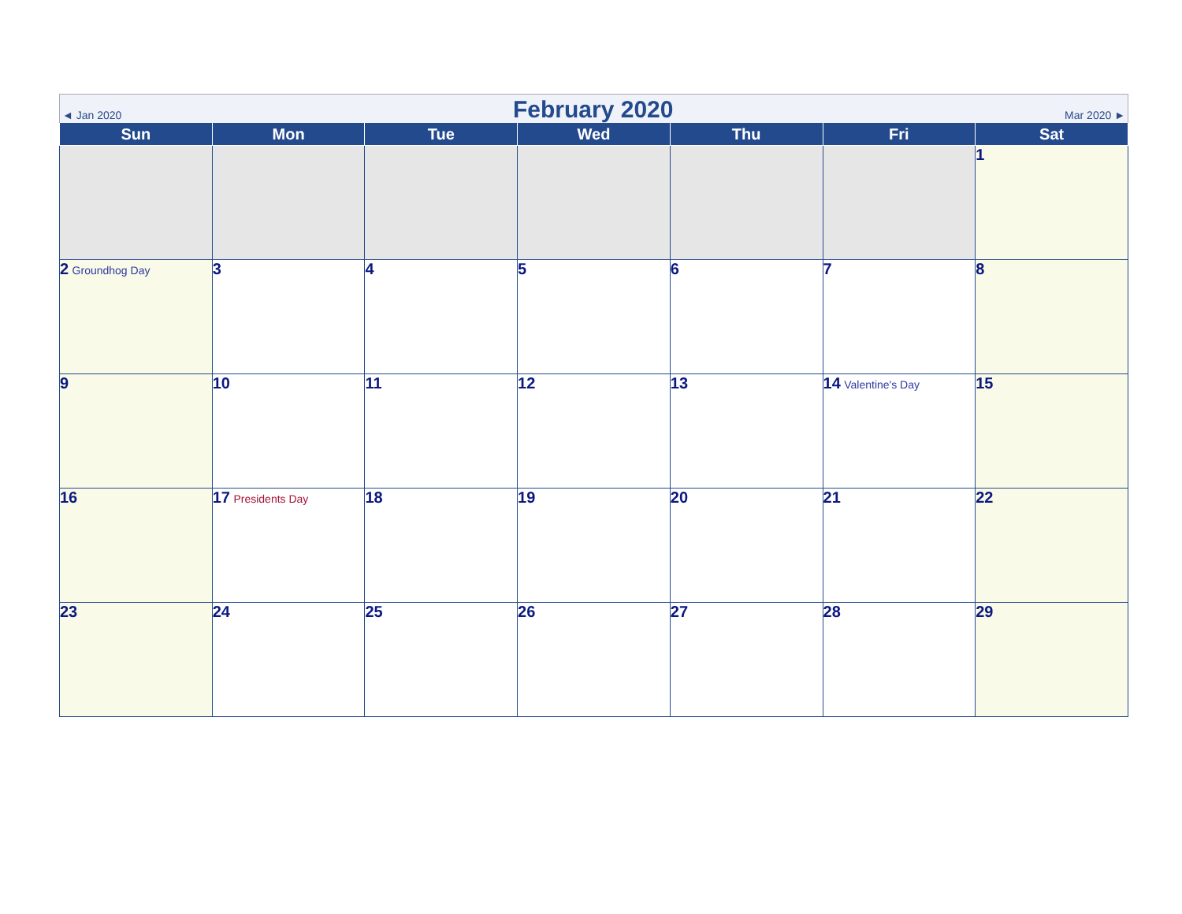◄ Jan 2020 February 2020 Mar 2020 ►
| Sun | Mon | Tue | Wed | Thu | Fri | Sat |
| --- | --- | --- | --- | --- | --- | --- |
| | | | | | | 1 |
| 2 Groundhog Day | 3 | 4 | 5 | 6 | 7 | 8 |
| 9 | 10 | 11 | 12 | 13 | 14 Valentine's Day | 15 |
| 16 | 17 Presidents Day | 18 | 19 | 20 | 21 | 22 |
| 23 | 24 | 25 | 26 | 27 | 28 | 29 |